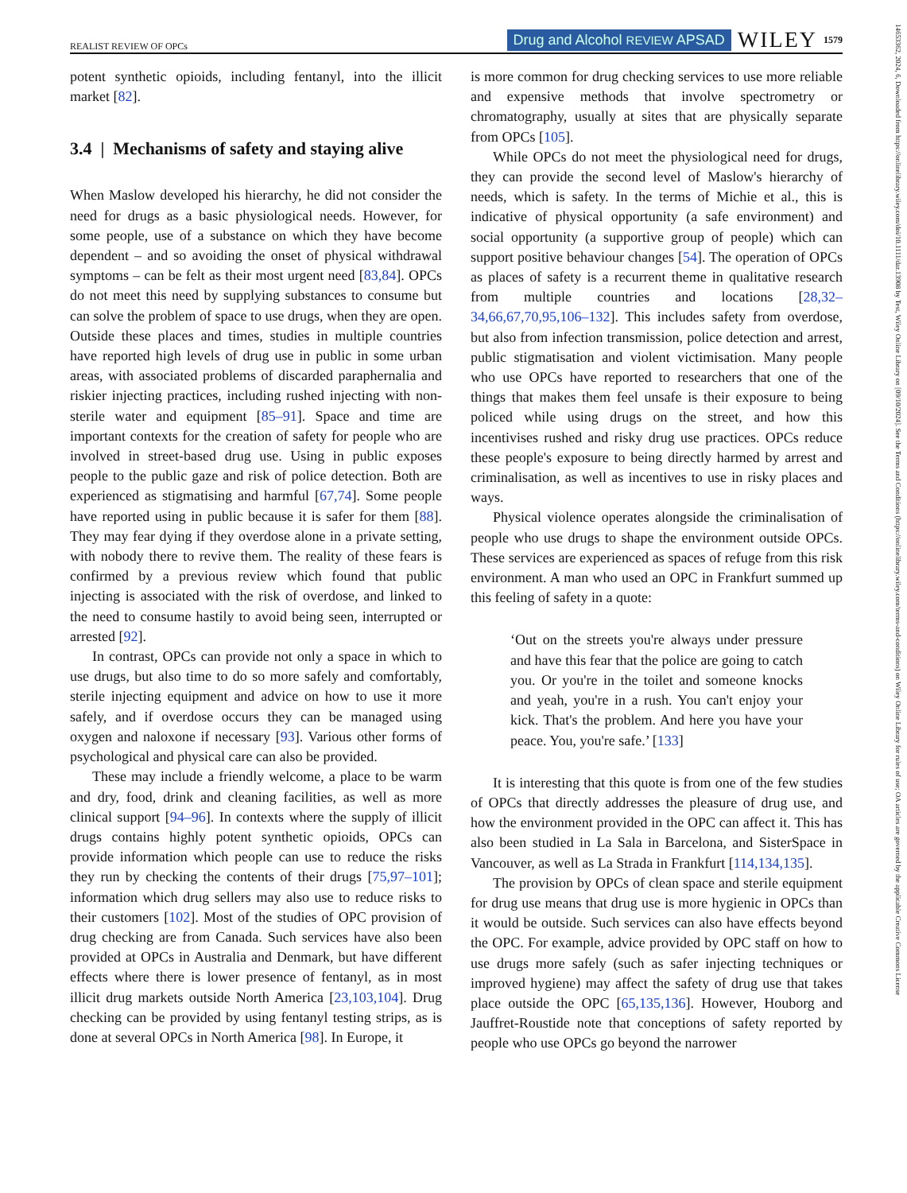REALIST REVIEW OF OPCs Drug and Alcohol REVIEW APSAD WILEY 1579
14653362, 2024, 6, Downloaded from https://onlinelibrary.wiley.com/doi/10.1111/dar.13908 by Test, Wiley Online Library on [09/10/2024]. See the Terms and Conditions (https://onlinelibrary.wiley.com/terms-and-conditions) on Wiley Online Library for rules of use; OA articles are governed by the applicable Creative Commons License
potent synthetic opioids, including fentanyl, into the illicit market [82].
3.4 | Mechanisms of safety and staying alive
When Maslow developed his hierarchy, he did not consider the need for drugs as a basic physiological needs. However, for some people, use of a substance on which they have become dependent – and so avoiding the onset of physical withdrawal symptoms – can be felt as their most urgent need [83,84]. OPCs do not meet this need by supplying substances to consume but can solve the problem of space to use drugs, when they are open. Outside these places and times, studies in multiple countries have reported high levels of drug use in public in some urban areas, with associated problems of discarded paraphernalia and riskier injecting practices, including rushed injecting with non-sterile water and equipment [85–91]. Space and time are important contexts for the creation of safety for people who are involved in street-based drug use. Using in public exposes people to the public gaze and risk of police detection. Both are experienced as stigmatising and harmful [67,74]. Some people have reported using in public because it is safer for them [88]. They may fear dying if they overdose alone in a private setting, with nobody there to revive them. The reality of these fears is confirmed by a previous review which found that public injecting is associated with the risk of overdose, and linked to the need to consume hastily to avoid being seen, interrupted or arrested [92].
In contrast, OPCs can provide not only a space in which to use drugs, but also time to do so more safely and comfortably, sterile injecting equipment and advice on how to use it more safely, and if overdose occurs they can be managed using oxygen and naloxone if necessary [93]. Various other forms of psychological and physical care can also be provided.
These may include a friendly welcome, a place to be warm and dry, food, drink and cleaning facilities, as well as more clinical support [94–96]. In contexts where the supply of illicit drugs contains highly potent synthetic opioids, OPCs can provide information which people can use to reduce the risks they run by checking the contents of their drugs [75,97–101]; information which drug sellers may also use to reduce risks to their customers [102]. Most of the studies of OPC provision of drug checking are from Canada. Such services have also been provided at OPCs in Australia and Denmark, but have different effects where there is lower presence of fentanyl, as in most illicit drug markets outside North America [23,103,104]. Drug checking can be provided by using fentanyl testing strips, as is done at several OPCs in North America [98]. In Europe, it
is more common for drug checking services to use more reliable and expensive methods that involve spectrometry or chromatography, usually at sites that are physically separate from OPCs [105].
While OPCs do not meet the physiological need for drugs, they can provide the second level of Maslow's hierarchy of needs, which is safety. In the terms of Michie et al., this is indicative of physical opportunity (a safe environment) and social opportunity (a supportive group of people) which can support positive behaviour changes [54]. The operation of OPCs as places of safety is a recurrent theme in qualitative research from multiple countries and locations [28,32–34,66,67,70,95,106–132]. This includes safety from overdose, but also from infection transmission, police detection and arrest, public stigmatisation and violent victimisation. Many people who use OPCs have reported to researchers that one of the things that makes them feel unsafe is their exposure to being policed while using drugs on the street, and how this incentivises rushed and risky drug use practices. OPCs reduce these people's exposure to being directly harmed by arrest and criminalisation, as well as incentives to use in risky places and ways.
Physical violence operates alongside the criminalisation of people who use drugs to shape the environment outside OPCs. These services are experienced as spaces of refuge from this risk environment. A man who used an OPC in Frankfurt summed up this feeling of safety in a quote:
‘Out on the streets you're always under pressure and have this fear that the police are going to catch you. Or you're in the toilet and someone knocks and yeah, you're in a rush. You can't enjoy your kick. That's the problem. And here you have your peace. You, you're safe.’ [133]
It is interesting that this quote is from one of the few studies of OPCs that directly addresses the pleasure of drug use, and how the environment provided in the OPC can affect it. This has also been studied in La Sala in Barcelona, and SisterSpace in Vancouver, as well as La Strada in Frankfurt [114,134,135].
The provision by OPCs of clean space and sterile equipment for drug use means that drug use is more hygienic in OPCs than it would be outside. Such services can also have effects beyond the OPC. For example, advice provided by OPC staff on how to use drugs more safely (such as safer injecting techniques or improved hygiene) may affect the safety of drug use that takes place outside the OPC [65,135,136]. However, Houborg and Jauffret-Roustide note that conceptions of safety reported by people who use OPCs go beyond the narrower